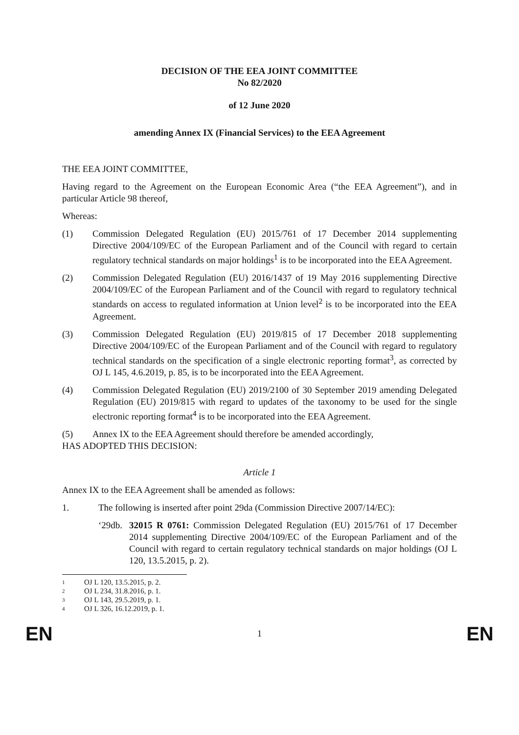DECISION OF THE EEA JOINT COMMITTEE
No 82/2020
of 12 June 2020
amending Annex IX (Financial Services) to the EEA Agreement
THE EEA JOINT COMMITTEE,
Having regard to the Agreement on the European Economic Area (“the EEA Agreement”), and in particular Article 98 thereof,
Whereas:
(1) Commission Delegated Regulation (EU) 2015/761 of 17 December 2014 supplementing Directive 2004/109/EC of the European Parliament and of the Council with regard to certain regulatory technical standards on major holdings<sup>1</sup> is to be incorporated into the EEA Agreement.
(2) Commission Delegated Regulation (EU) 2016/1437 of 19 May 2016 supplementing Directive 2004/109/EC of the European Parliament and of the Council with regard to regulatory technical standards on access to regulated information at Union level<sup>2</sup> is to be incorporated into the EEA Agreement.
(3) Commission Delegated Regulation (EU) 2019/815 of 17 December 2018 supplementing Directive 2004/109/EC of the European Parliament and of the Council with regard to regulatory technical standards on the specification of a single electronic reporting format<sup>3</sup>, as corrected by OJ L 145, 4.6.2019, p. 85, is to be incorporated into the EEA Agreement.
(4) Commission Delegated Regulation (EU) 2019/2100 of 30 September 2019 amending Delegated Regulation (EU) 2019/815 with regard to updates of the taxonomy to be used for the single electronic reporting format<sup>4</sup> is to be incorporated into the EEA Agreement.
(5) Annex IX to the EEA Agreement should therefore be amended accordingly,
HAS ADOPTED THIS DECISION:
Article 1
Annex IX to the EEA Agreement shall be amended as follows:
1. The following is inserted after point 29da (Commission Directive 2007/14/EC):
‘29db.
32015 R 0761: Commission Delegated Regulation (EU) 2015/761 of 17 December 2014 supplementing Directive 2004/109/EC of the European Parliament and of the Council with regard to certain regulatory technical standards on major holdings (OJ L 120, 13.5.2015, p. 2).
1 OJ L 120, 13.5.2015, p. 2.
2 OJ L 234, 31.8.2016, p. 1.
3 OJ L 143, 29.5.2019, p. 1.
4 OJ L 326, 16.12.2019, p. 1.
EN 1 EN